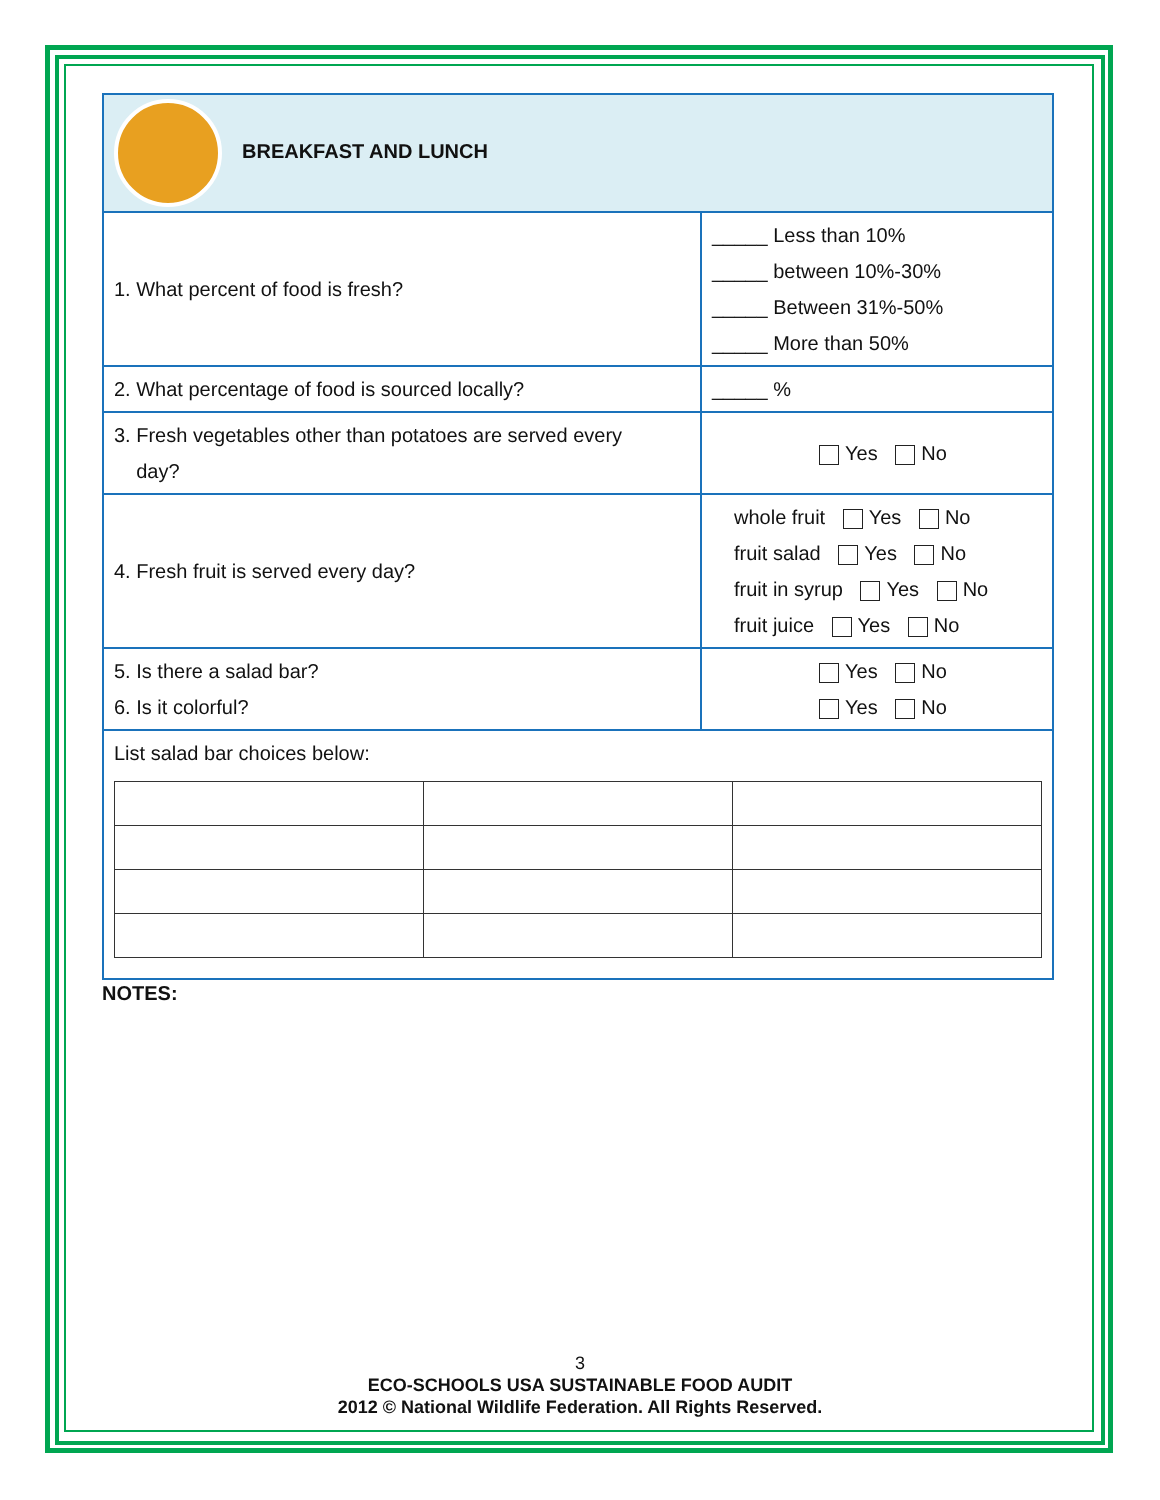| BREAKFAST AND LUNCH | |
| 1. What percent of food is fresh? | _____ Less than 10% _____ between 10%-30% _____ Between 31%-50% _____ More than 50% |
| 2. What percentage of food is sourced locally? | _____ % |
| 3. Fresh vegetables other than potatoes are served every day? | Yes No |
| 4. Fresh fruit is served every day? | whole fruit Yes No fruit salad Yes No fruit in syrup Yes No fruit juice Yes No |
| 5. Is there a salad bar? 6. Is it colorful? | Yes No Yes No |
| List salad bar choices below: | |
NOTES:
3
ECO-SCHOOLS USA SUSTAINABLE FOOD AUDIT
2012 © National Wildlife Federation. All Rights Reserved.